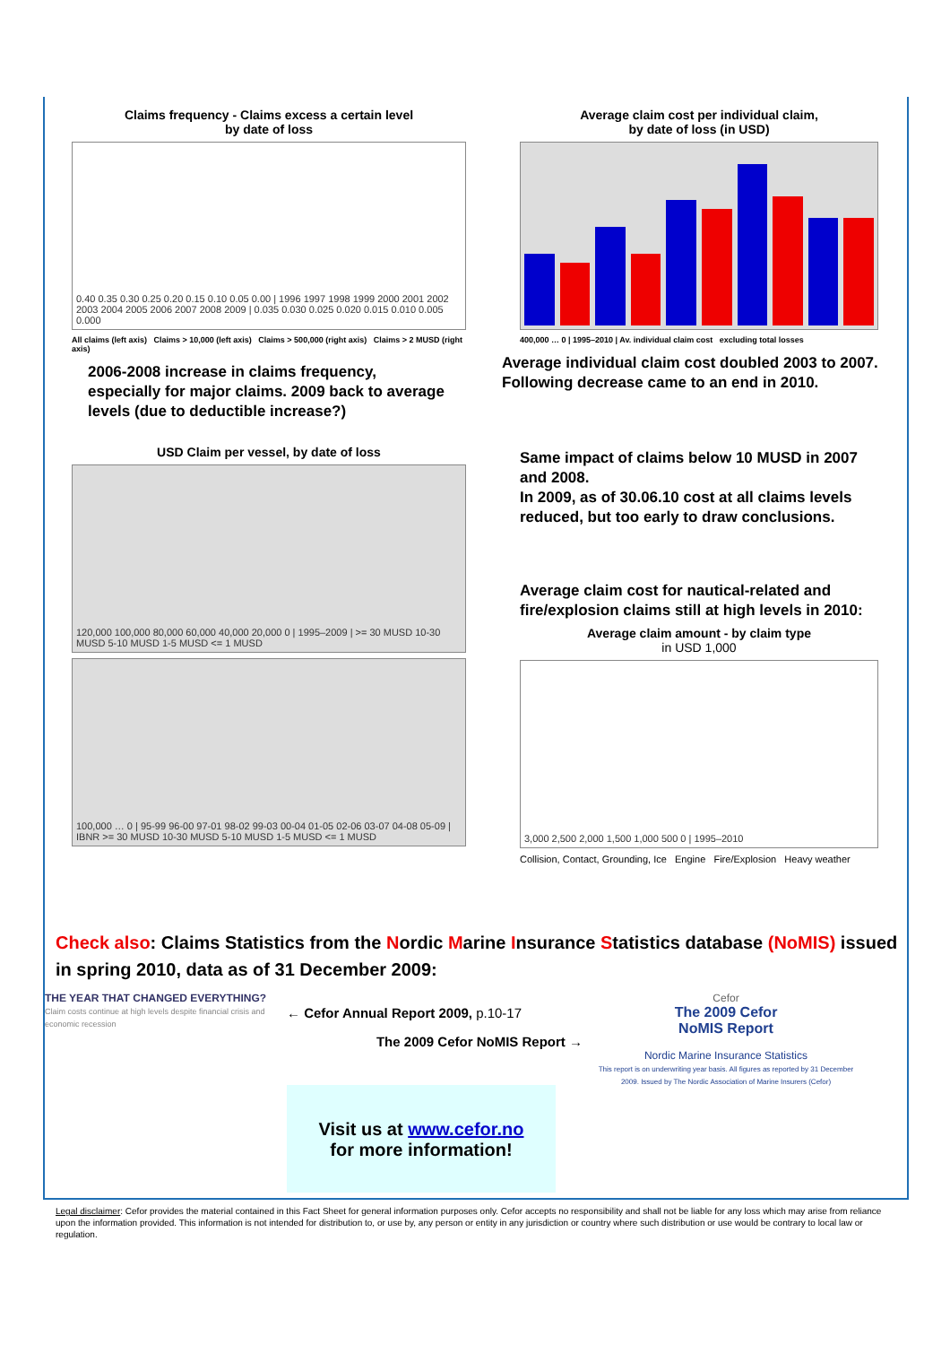Claims frequency - Claims excess a certain level
by date of loss
0.40 0.35 0.30 0.25 0.20 0.15 0.10 0.05 0.00 | 1996 1997 1998 1999 2000 2001 2002 2003 2004 2005 2006 2007 2008 2009 | 0.035 0.030 0.025 0.020 0.015 0.010 0.005 0.000
All claims (left axis) Claims > 10,000 (left axis) Claims > 500,000 (right axis) Claims > 2 MUSD (right axis)
2006-2008 increase in claims frequency, especially for major claims. 2009 back to average levels (due to deductible increase?)
Average claim cost per individual claim,
by date of loss (in USD)
400,000 … 0 | 1995–2010 | Av. individual claim cost excluding total losses
Average individual claim cost doubled 2003 to 2007. Following decrease came to an end in 2010.
USD Claim per vessel, by date of loss
120,000 100,000 80,000 60,000 40,000 20,000 0 | 1995–2009 | >= 30 MUSD 10-30 MUSD 5-10 MUSD 1-5 MUSD <= 1 MUSD
100,000 … 0 | 95-99 96-00 97-01 98-02 99-03 00-04 01-05 02-06 03-07 04-08 05-09 | IBNR >= 30 MUSD 10-30 MUSD 5-10 MUSD 1-5 MUSD <= 1 MUSD
Same impact of claims below 10 MUSD in 2007 and 2008.
In 2009, as of 30.06.10 cost at all claims levels reduced, but too early to draw conclusions.
Average claim cost for nautical-related and fire/explosion claims still at high levels in 2010:
Average claim amount - by claim type
in USD 1,000
3,000 2,500 2,000 1,500 1,000 500 0 | 1995–2010
Collision, Contact, Grounding, Ice Engine Fire/Explosion Heavy weather
Check also: Claims Statistics from the Nordic Marine Insurance Statistics database (NoMIS) issued in spring 2010, data as of 31 December 2009:
THE YEAR THAT CHANGED EVERYTHING?
Claim costs continue at high levels despite financial crisis and economic recession
← Cefor Annual Report 2009, p.10-17
The 2009 Cefor NoMIS Report →
Visit us at www.cefor.no
for more information!
Cefor
The 2009 Cefor
NoMIS Report
Nordic Marine Insurance Statistics
This report is on underwriting year basis. All figures as reported by 31 December 2009. Issued by The Nordic Association of Marine Insurers (Cefor)
Legal disclaimer: Cefor provides the material contained in this Fact Sheet for general information purposes only. Cefor accepts no responsibility and shall not be liable for any loss which may arise from reliance upon the information provided. This information is not intended for distribution to, or use by, any person or entity in any jurisdiction or country where such distribution or use would be contrary to local law or regulation.